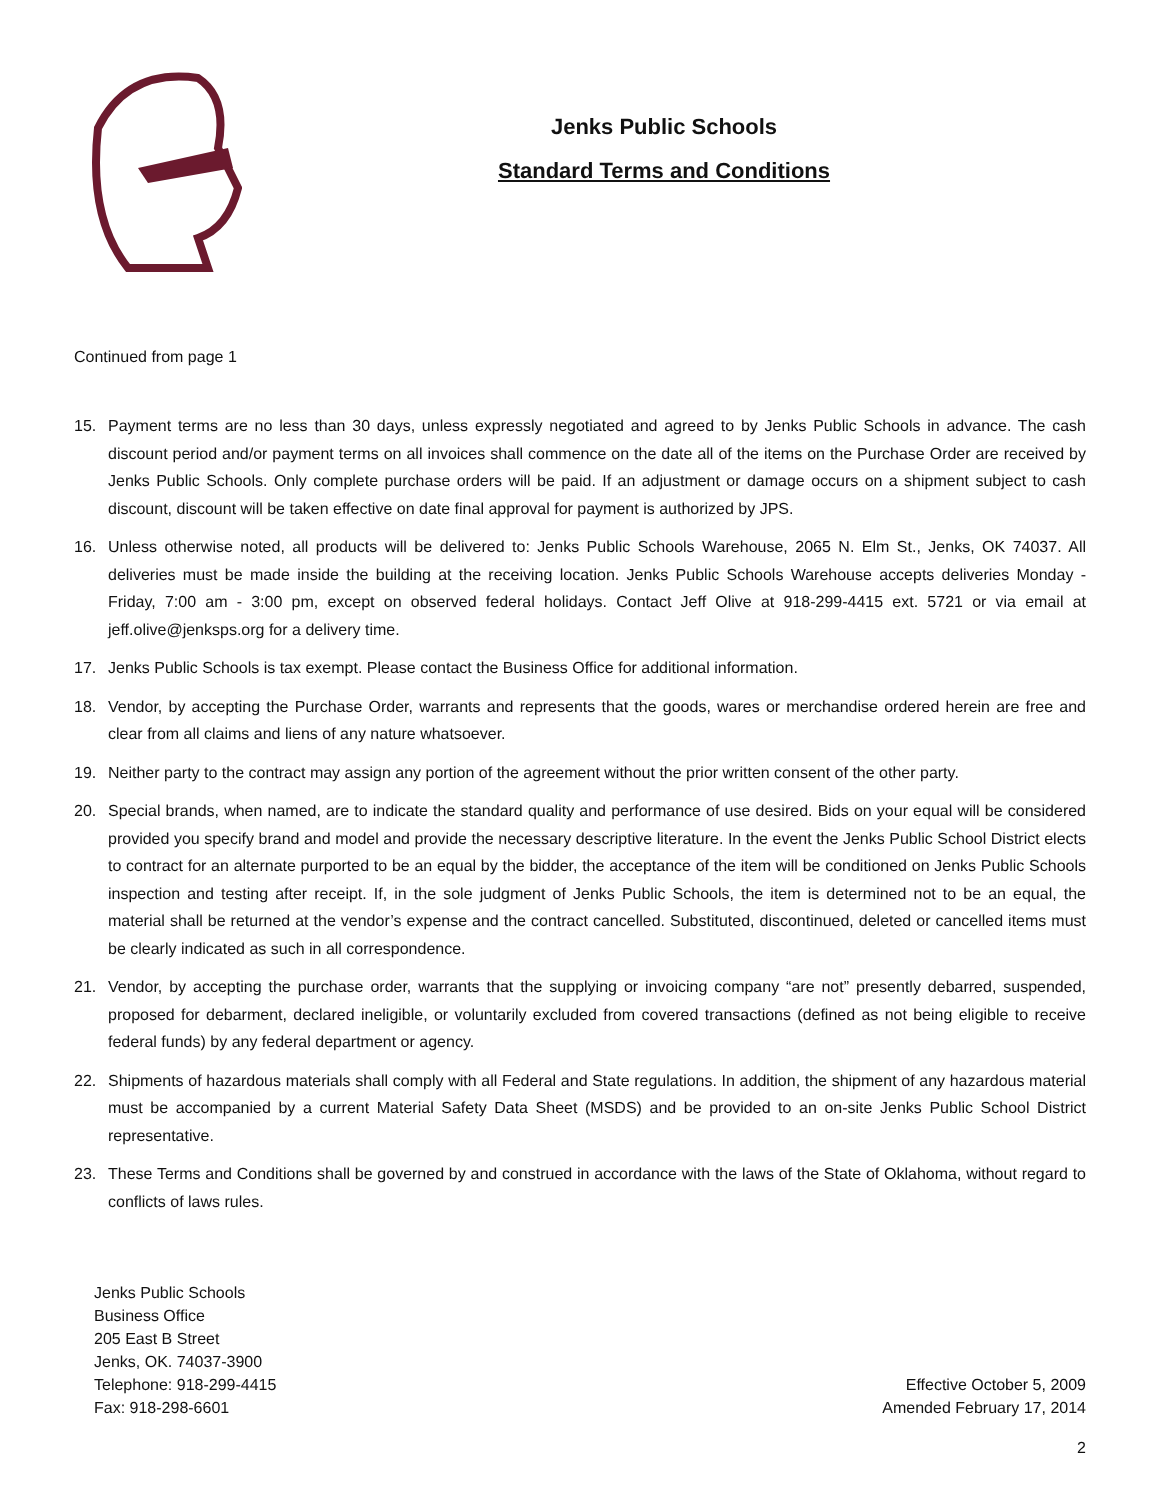Jenks Public Schools
Standard Terms and Conditions
Continued from page 1
15. Payment terms are no less than 30 days, unless expressly negotiated and agreed to by Jenks Public Schools in advance. The cash discount period and/or payment terms on all invoices shall commence on the date all of the items on the Purchase Order are received by Jenks Public Schools. Only complete purchase orders will be paid. If an adjustment or damage occurs on a shipment subject to cash discount, discount will be taken effective on date final approval for payment is authorized by JPS.
16. Unless otherwise noted, all products will be delivered to: Jenks Public Schools Warehouse, 2065 N. Elm St., Jenks, OK 74037. All deliveries must be made inside the building at the receiving location. Jenks Public Schools Warehouse accepts deliveries Monday - Friday, 7:00 am - 3:00 pm, except on observed federal holidays. Contact Jeff Olive at 918-299-4415 ext. 5721 or via email at jeff.olive@jenksps.org for a delivery time.
17. Jenks Public Schools is tax exempt. Please contact the Business Office for additional information.
18. Vendor, by accepting the Purchase Order, warrants and represents that the goods, wares or merchandise ordered herein are free and clear from all claims and liens of any nature whatsoever.
19. Neither party to the contract may assign any portion of the agreement without the prior written consent of the other party.
20. Special brands, when named, are to indicate the standard quality and performance of use desired. Bids on your equal will be considered provided you specify brand and model and provide the necessary descriptive literature. In the event the Jenks Public School District elects to contract for an alternate purported to be an equal by the bidder, the acceptance of the item will be conditioned on Jenks Public Schools inspection and testing after receipt. If, in the sole judgment of Jenks Public Schools, the item is determined not to be an equal, the material shall be returned at the vendor’s expense and the contract cancelled. Substituted, discontinued, deleted or cancelled items must be clearly indicated as such in all correspondence.
21. Vendor, by accepting the purchase order, warrants that the supplying or invoicing company “are not” presently debarred, suspended, proposed for debarment, declared ineligible, or voluntarily excluded from covered transactions (defined as not being eligible to receive federal funds) by any federal department or agency.
22. Shipments of hazardous materials shall comply with all Federal and State regulations. In addition, the shipment of any hazardous material must be accompanied by a current Material Safety Data Sheet (MSDS) and be provided to an on-site Jenks Public School District representative.
23. These Terms and Conditions shall be governed by and construed in accordance with the laws of the State of Oklahoma, without regard to conflicts of laws rules.
Jenks Public Schools
Business Office
205 East B Street
Jenks, OK. 74037-3900
Telephone: 918-299-4415
Fax: 918-298-6601
Effective October 5, 2009
Amended February 17, 2014
2